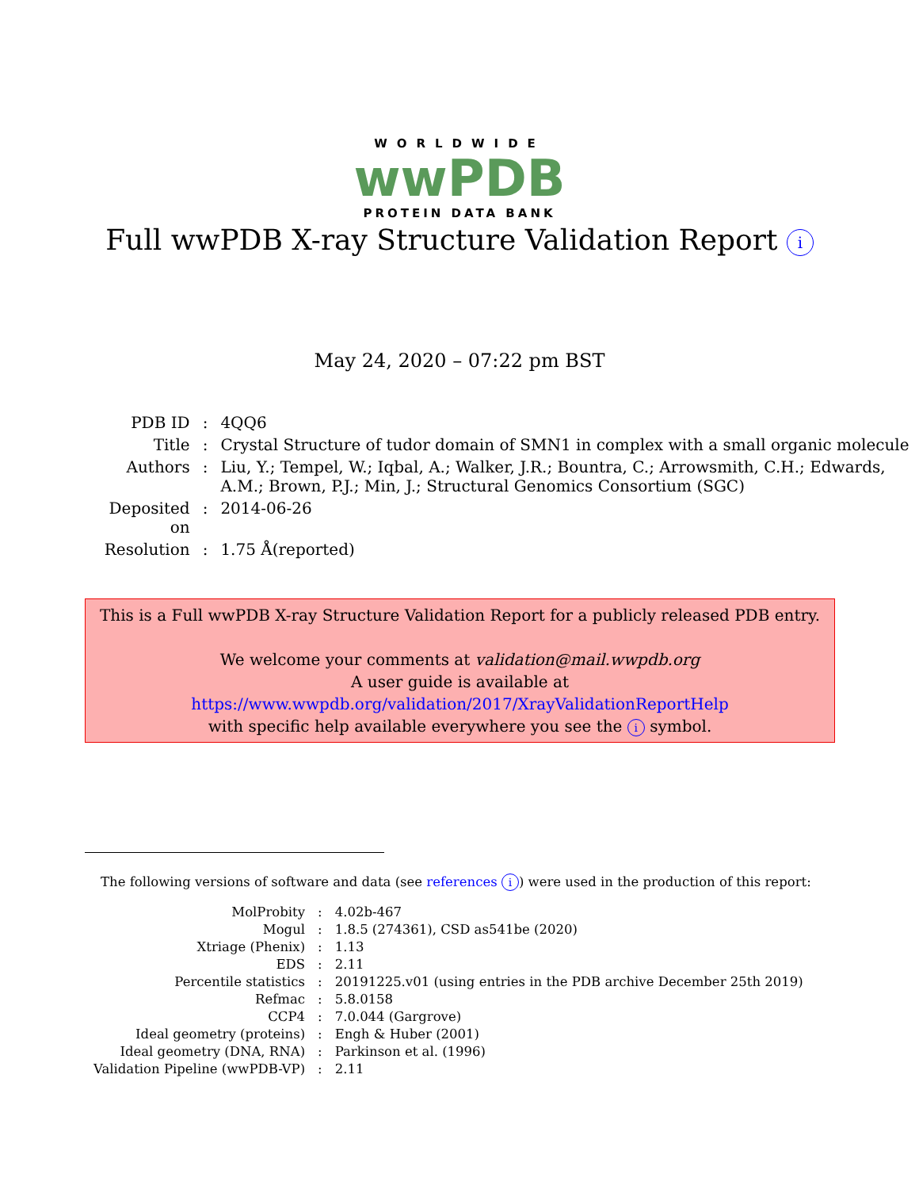WORLDWIDE
wwPDB
PROTEIN DATA BANK
Full wwPDB X-ray Structure Validation Report i
May 24, 2020 – 07:22 pm BST
| PDB ID | : | 4QQ6 |
| Title | : | Crystal Structure of tudor domain of SMN1 in complex with a small organic molecule |
| Authors | : | Liu, Y.; Tempel, W.; Iqbal, A.; Walker, J.R.; Bountra, C.; Arrowsmith, C.H.; Edwards, A.M.; Brown, P.J.; Min, J.; Structural Genomics Consortium (SGC) |
| Deposited on | : | 2014-06-26 |
| Resolution | : | 1.75 Å(reported) |
This is a Full wwPDB X-ray Structure Validation Report for a publicly released PDB entry.
We welcome your comments at validation@mail.wwpdb.org
A user guide is available at
https://www.wwpdb.org/validation/2017/XrayValidationReportHelp
with specific help available everywhere you see the i symbol.
The following versions of software and data (see references i) were used in the production of this report:
| MolProbity | : | 4.02b-467 |
| Mogul | : | 1.8.5 (274361), CSD as541be (2020) |
| Xtriage (Phenix) | : | 1.13 |
| EDS | : | 2.11 |
| Percentile statistics | : | 20191225.v01 (using entries in the PDB archive December 25th 2019) |
| Refmac | : | 5.8.0158 |
| CCP4 | : | 7.0.044 (Gargrove) |
| Ideal geometry (proteins) | : | Engh & Huber (2001) |
| Ideal geometry (DNA, RNA) | : | Parkinson et al. (1996) |
| Validation Pipeline (wwPDB-VP) | : | 2.11 |